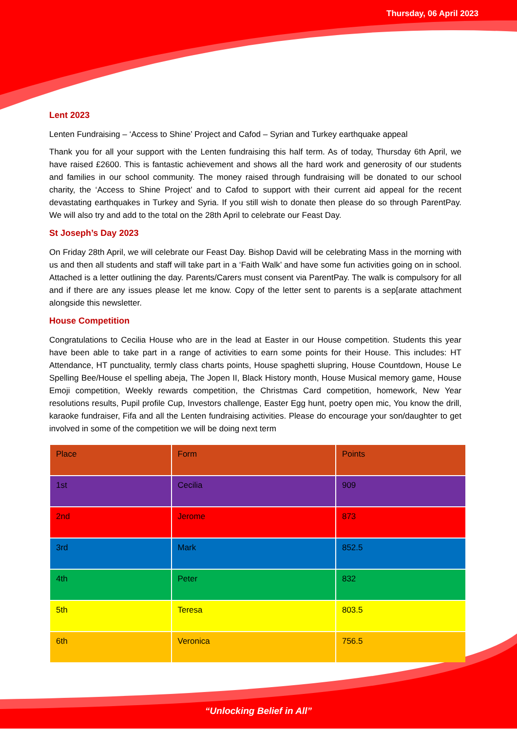Thursday, 06 April 2023
Lent 2023
Lenten Fundraising – ‘Access to Shine’ Project and Cafod – Syrian and Turkey earthquake appeal
Thank you for all your support with the Lenten fundraising this half term. As of today, Thursday 6th April, we have raised £2600. This is fantastic achievement and shows all the hard work and generosity of our students and families in our school community. The money raised through fundraising will be donated to our school charity, the ‘Access to Shine Project’ and to Cafod to support with their current aid appeal for the recent devastating earthquakes in Turkey and Syria. If you still wish to donate then please do so through ParentPay. We will also try and add to the total on the 28th April to celebrate our Feast Day.
St Joseph’s Day 2023
On Friday 28th April, we will celebrate our Feast Day. Bishop David will be celebrating Mass in the morning with us and then all students and staff will take part in a ‘Faith Walk’ and have some fun activities going on in school. Attached is a letter outlining the day. Parents/Carers must consent via ParentPay. The walk is compulsory for all and if there are any issues please let me know. Copy of the letter sent to parents is a sep[arate attachment alongside this newsletter.
House Competition
Congratulations to Cecilia House who are in the lead at Easter in our House competition. Students this year have been able to take part in a range of activities to earn some points for their House. This includes: HT Attendance, HT punctuality, termly class charts points, House spaghetti slupring, House Countdown, House Le Spelling Bee/House el spelling abeja, The Jopen II, Black History month, House Musical memory game, House Emoji competition, Weekly rewards competition, the Christmas Card competition, homework, New Year resolutions results, Pupil profile Cup, Investors challenge, Easter Egg hunt, poetry open mic, You know the drill, karaoke fundraiser, Fifa and all the Lenten fundraising activities. Please do encourage your son/daughter to get involved in some of the competition we will be doing next term
| Place | Form | Points |
| 1st | Cecilia | 909 |
| 2nd | Jerome | 873 |
| 3rd | Mark | 852.5 |
| 4th | Peter | 832 |
| 5th | Teresa | 803.5 |
| 6th | Veronica | 756.5 |
“Unlocking Belief in All”